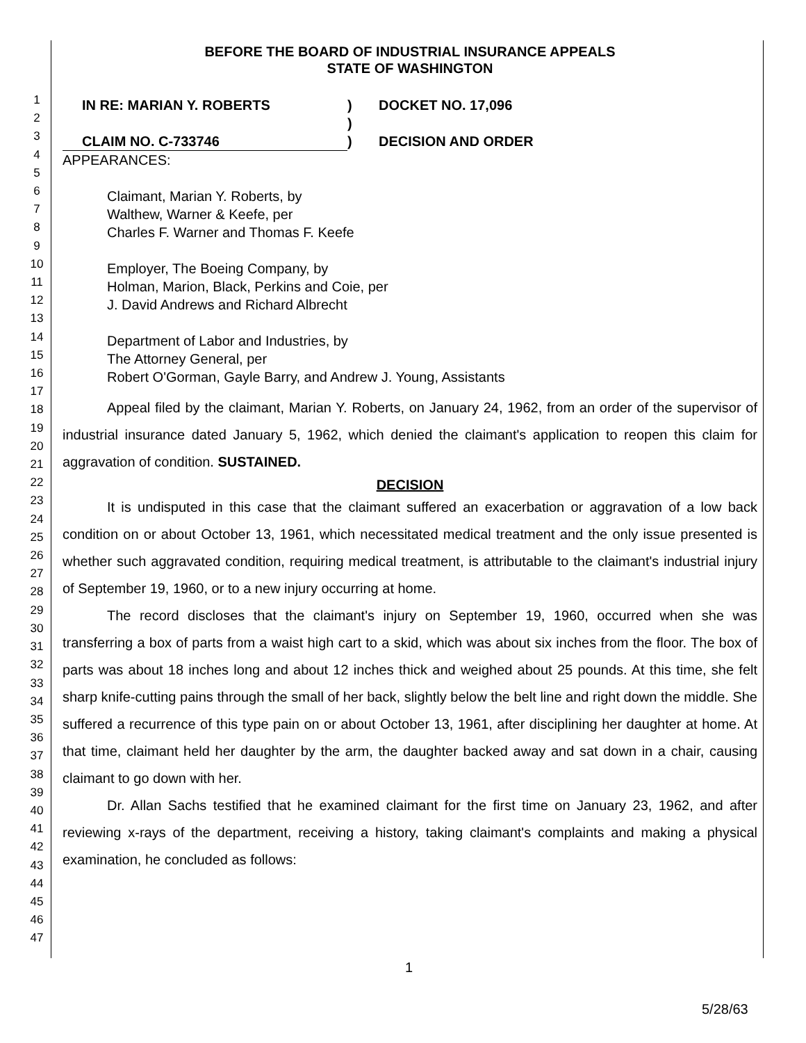1
2
3
4
5
6
7
8
9
10
11
12
13
14
15
16
17
18
19
20
21
22
23
24
25
26
27
28
29
30
31
32
33
34
35
36
37
38
39
40
41
42
43
44
45
46
47
BEFORE THE BOARD OF INDUSTRIAL INSURANCE APPEALS
STATE OF WASHINGTON
IN RE: MARIAN Y. ROBERTS
)
DOCKET NO. 17,096
)
CLAIM NO. C-733746
)
DECISION AND ORDER
APPEARANCES:
Claimant, Marian Y. Roberts, by
Walthew, Warner & Keefe, per
Charles F. Warner and Thomas F. Keefe
Employer, The Boeing Company, by
Holman, Marion, Black, Perkins and Coie, per
J. David Andrews and Richard Albrecht
Department of Labor and Industries, by
The Attorney General, per
Robert O'Gorman, Gayle Barry, and Andrew J. Young, Assistants
Appeal filed by the claimant, Marian Y. Roberts, on January 24, 1962, from an order of the supervisor of industrial insurance dated January 5, 1962, which denied the claimant's application to reopen this claim for aggravation of condition. SUSTAINED.
DECISION
It is undisputed in this case that the claimant suffered an exacerbation or aggravation of a low back condition on or about October 13, 1961, which necessitated medical treatment and the only issue presented is whether such aggravated condition, requiring medical treatment, is attributable to the claimant's industrial injury of September 19, 1960, or to a new injury occurring at home.
The record discloses that the claimant's injury on September 19, 1960, occurred when she was transferring a box of parts from a waist high cart to a skid, which was about six inches from the floor. The box of parts was about 18 inches long and about 12 inches thick and weighed about 25 pounds. At this time, she felt sharp knife-cutting pains through the small of her back, slightly below the belt line and right down the middle. She suffered a recurrence of this type pain on or about October 13, 1961, after disciplining her daughter at home. At that time, claimant held her daughter by the arm, the daughter backed away and sat down in a chair, causing claimant to go down with her.
Dr. Allan Sachs testified that he examined claimant for the first time on January 23, 1962, and after reviewing x-rays of the department, receiving a history, taking claimant's complaints and making a physical examination, he concluded as follows:
1
5/28/63